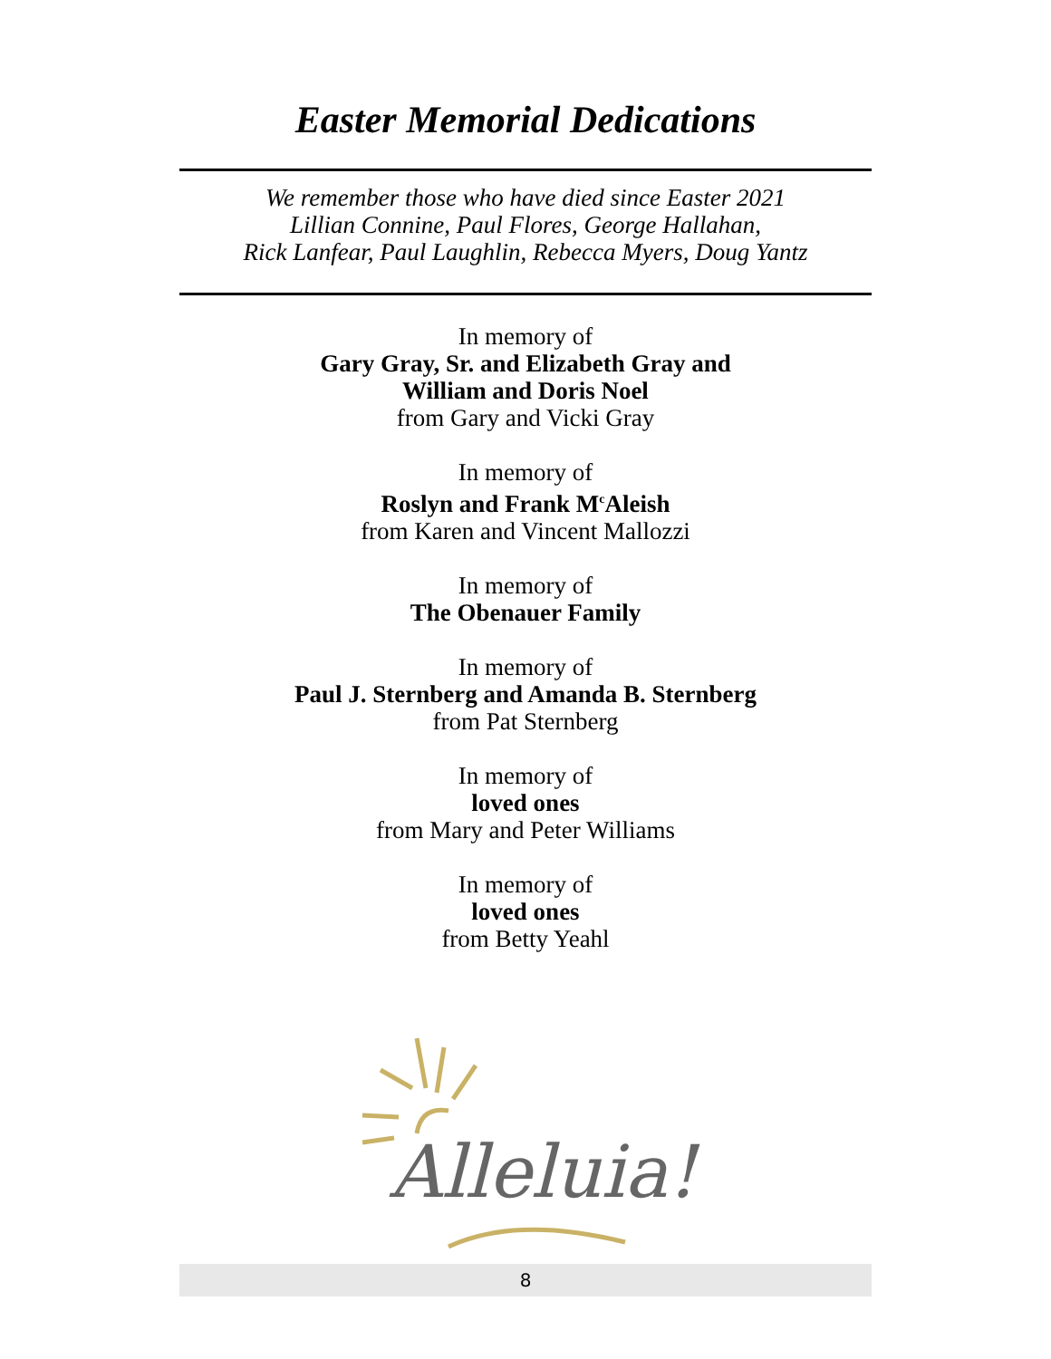Easter Memorial Dedications
We remember those who have died since Easter 2021
Lillian Connine, Paul Flores, George Hallahan,
Rick Lanfear, Paul Laughlin, Rebecca Myers, Doug Yantz
In memory of
Gary Gray, Sr. and Elizabeth Gray and
William and Doris Noel
from Gary and Vicki Gray
In memory of
Roslyn and Frank M<sup>c</sup>Aleish
from Karen and Vincent Mallozzi
In memory of
The Obenauer Family
In memory of
Paul J. Sternberg and Amanda B. Sternberg
from Pat Sternberg
In memory of
loved ones
from Mary and Peter Williams
In memory of
loved ones
from Betty Yeahl
Alleluia!
8